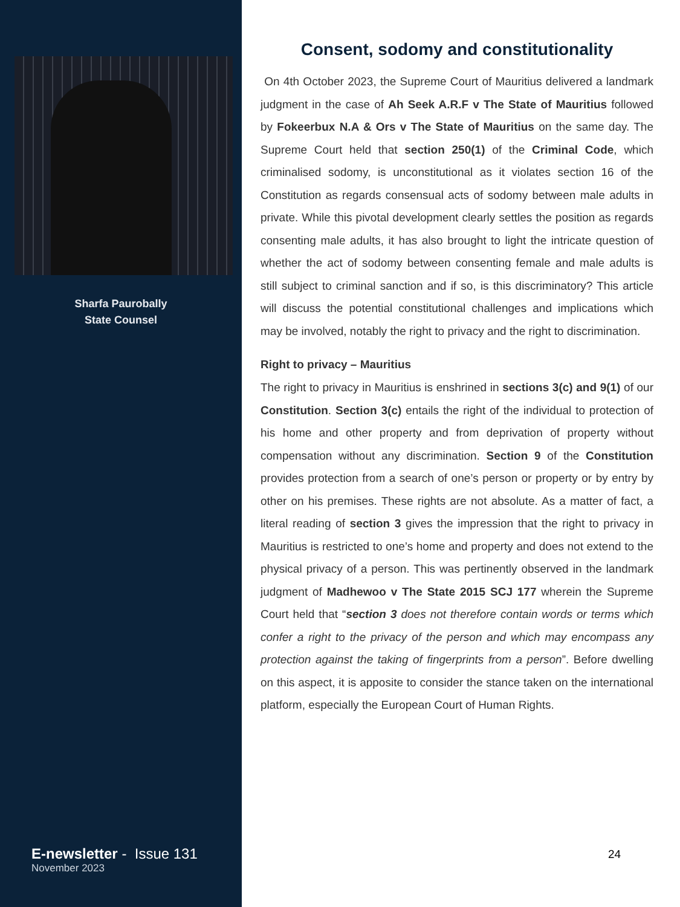Sharfa Paurobally
State Counsel
E-newsletter - Issue 131
November 2023
Consent, sodomy and constitutionality
On 4th October 2023, the Supreme Court of Mauritius delivered a landmark judgment in the case of Ah Seek A.R.F v The State of Mauritius followed by Fokeerbux N.A & Ors v The State of Mauritius on the same day. The Supreme Court held that section 250(1) of the Criminal Code, which criminalised sodomy, is unconstitutional as it violates section 16 of the Constitution as regards consensual acts of sodomy between male adults in private. While this pivotal development clearly settles the position as regards consenting male adults, it has also brought to light the intricate question of whether the act of sodomy between consenting female and male adults is still subject to criminal sanction and if so, is this discriminatory? This article will discuss the potential constitutional challenges and implications which may be involved, notably the right to privacy and the right to discrimination.
Right to privacy – Mauritius
The right to privacy in Mauritius is enshrined in sections 3(c) and 9(1) of our Constitution. Section 3(c) entails the right of the individual to protection of his home and other property and from deprivation of property without compensation without any discrimination. Section 9 of the Constitution provides protection from a search of one’s person or property or by entry by other on his premises. These rights are not absolute. As a matter of fact, a literal reading of section 3 gives the impression that the right to privacy in Mauritius is restricted to one’s home and property and does not extend to the physical privacy of a person. This was pertinently observed in the landmark judgment of Madhewoo v The State 2015 SCJ 177 wherein the Supreme Court held that “section 3 does not therefore contain words or terms which confer a right to the privacy of the person and which may encompass any protection against the taking of fingerprints from a person”. Before dwelling on this aspect, it is apposite to consider the stance taken on the international platform, especially the European Court of Human Rights.
24